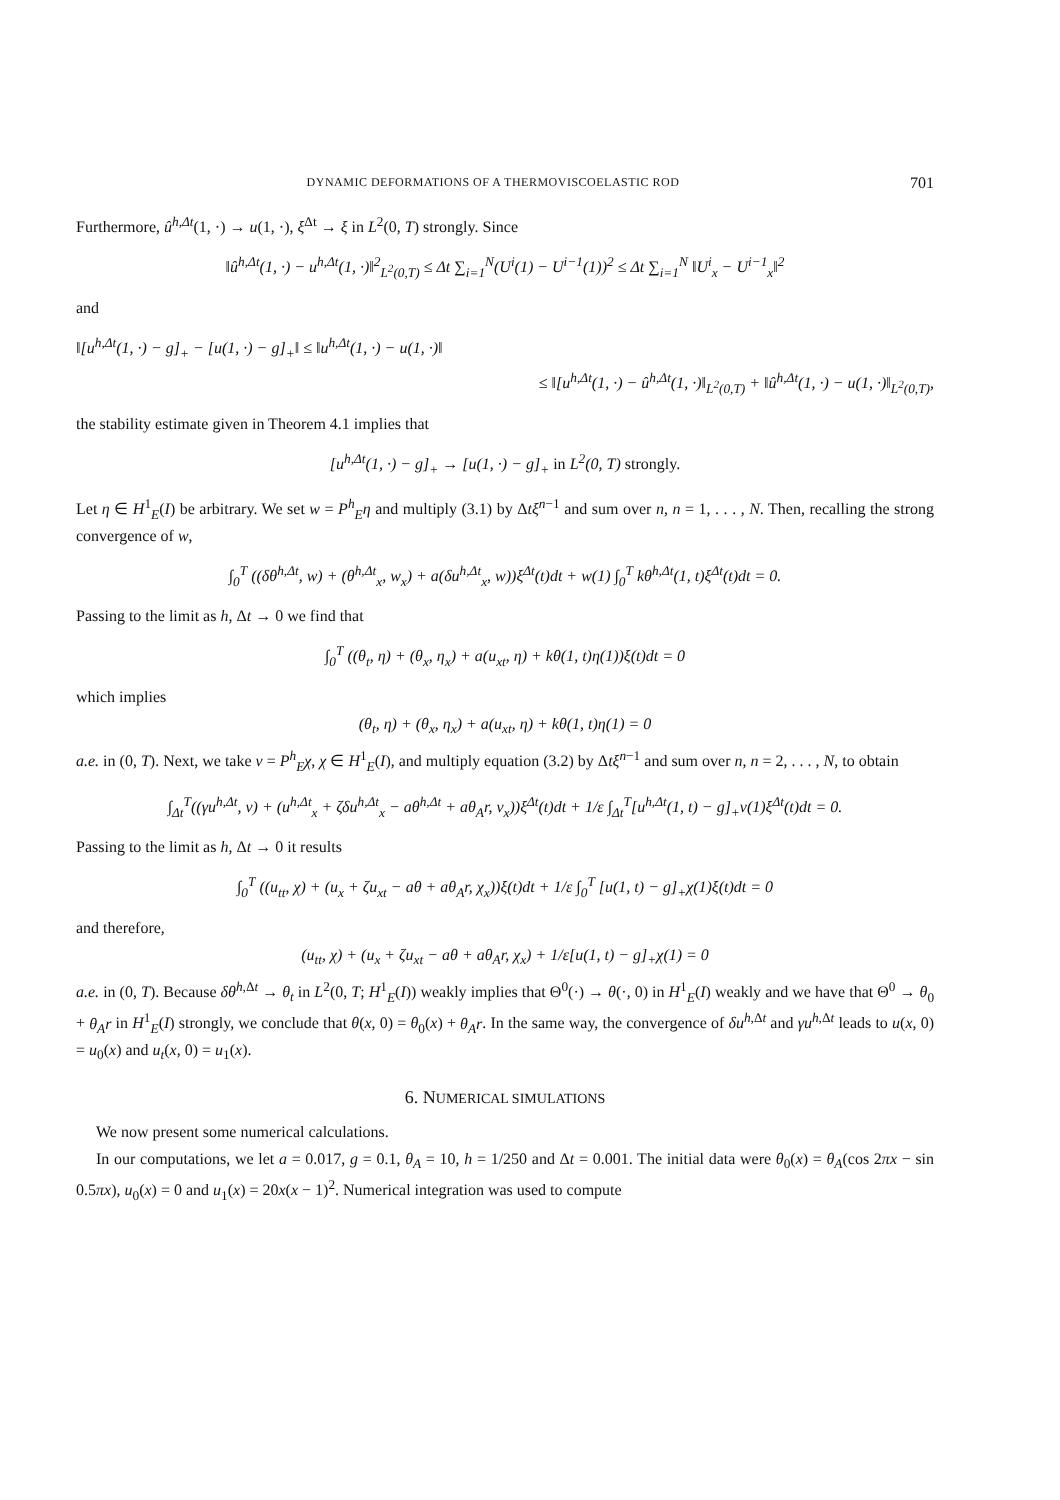DYNAMIC DEFORMATIONS OF A THERMOVISCOELASTIC ROD 701
Furthermore, û<sup>h,Δt</sup>(1, ·) → u(1, ·), ξ<sup>Δt</sup> → ξ in L<sup>2</sup>(0, T) strongly. Since
‖û<sup>h,Δt</sup>(1, ·) − u<sup>h,Δt</sup>(1, ·)‖<sup>2</sup><sub>L<sup>2</sup>(0,T)</sub> ≤ Δt ∑<sub>i=1</sub><sup>N</sup>(U<sup>i</sup>(1) − U<sup>i−1</sup>(1))<sup>2</sup> ≤ Δt ∑<sub>i=1</sub><sup>N</sup> ‖U<sup>i</sup><sub>x</sub> − U<sup>i−1</sup><sub>x</sub>‖<sup>2</sup>
and
‖[u<sup>h,Δt</sup>(1, ·) − g]<sub>+</sub> − [u(1, ·) − g]<sub>+</sub>‖ ≤ ‖u<sup>h,Δt</sup>(1, ·) − u(1, ·)‖
≤ ‖[u<sup>h,Δt</sup>(1, ·) − û<sup>h,Δt</sup>(1, ·)‖<sub>L<sup>2</sup>(0,T)</sub> + ‖û<sup>h,Δt</sup>(1, ·) − u(1, ·)‖<sub>L<sup>2</sup>(0,T)</sub>,
the stability estimate given in Theorem 4.1 implies that
[u<sup>h,Δt</sup>(1, ·) − g]<sub>+</sub> → [u(1, ·) − g]<sub>+</sub> in L<sup>2</sup>(0, T) strongly.
Let η ∈ H<sup>1</sup><sub>E</sub>(I) be arbitrary. We set w = P<sup>h</sup><sub>E</sub>η and multiply (3.1) by Δtξ<sup>n−1</sup> and sum over n, n = 1, . . . , N. Then, recalling the strong convergence of w,
∫<sub>0</sub><sup>T</sup> ((δθ<sup>h,Δt</sup>, w) + (θ<sup>h,Δt</sup><sub>x</sub>, w<sub>x</sub>) + a(δu<sup>h,Δt</sup><sub>x</sub>, w))ξ<sup>Δt</sup>(t)dt + w(1) ∫<sub>0</sub><sup>T</sup> kθ<sup>h,Δt</sup>(1, t)ξ<sup>Δt</sup>(t)dt = 0.
Passing to the limit as h, Δt → 0 we find that
∫<sub>0</sub><sup>T</sup> ((θ<sub>t</sub>, η) + (θ<sub>x</sub>, η<sub>x</sub>) + a(u<sub>xt</sub>, η) + kθ(1, t)η(1))ξ(t)dt = 0
which implies
(θ<sub>t</sub>, η) + (θ<sub>x</sub>, η<sub>x</sub>) + a(u<sub>xt</sub>, η) + kθ(1, t)η(1) = 0
a.e. in (0, T). Next, we take v = P<sup>h</sup><sub>E</sub>χ, χ ∈ H<sup>1</sup><sub>E</sub>(I), and multiply equation (3.2) by Δtξ<sup>n−1</sup> and sum over n, n = 2, . . . , N, to obtain
∫<sub>Δt</sub><sup>T</sup>((γu<sup>h,Δt</sup>, v) + (u<sup>h,Δt</sup><sub>x</sub> + ζδu<sup>h,Δt</sup><sub>x</sub> − aθ<sup>h,Δt</sup> + aθ<sub>A</sub>r, v<sub>x</sub>))ξ<sup>Δt</sup>(t)dt + 1/ε ∫<sub>Δt</sub><sup>T</sup>[u<sup>h,Δt</sup>(1, t) − g]<sub>+</sub>v(1)ξ<sup>Δt</sup>(t)dt = 0.
Passing to the limit as h, Δt → 0 it results
∫<sub>0</sub><sup>T</sup> ((u<sub>tt</sub>, χ) + (u<sub>x</sub> + ζu<sub>xt</sub> − aθ + aθ<sub>A</sub>r, χ<sub>x</sub>))ξ(t)dt + 1/ε ∫<sub>0</sub><sup>T</sup> [u(1, t) − g]<sub>+</sub>χ(1)ξ(t)dt = 0
and therefore,
(u<sub>tt</sub>, χ) + (u<sub>x</sub> + ζu<sub>xt</sub> − aθ + aθ<sub>A</sub>r, χ<sub>x</sub>) + 1/ε[u(1, t) − g]<sub>+</sub>χ(1) = 0
a.e. in (0, T). Because δθ<sup>h,Δt</sup> → θ<sub>t</sub> in L<sup>2</sup>(0, T; H<sup>1</sup><sub>E</sub>(I)) weakly implies that Θ<sup>0</sup>(·) → θ(·, 0) in H<sup>1</sup><sub>E</sub>(I) weakly and we have that Θ<sup>0</sup> → θ<sub>0</sub> + θ<sub>A</sub>r in H<sup>1</sup><sub>E</sub>(I) strongly, we conclude that θ(x, 0) = θ<sub>0</sub>(x) + θ<sub>A</sub>r. In the same way, the convergence of δu<sup>h,Δt</sup> and γu<sup>h,Δt</sup> leads to u(x, 0) = u<sub>0</sub>(x) and u<sub>t</sub>(x, 0) = u<sub>1</sub>(x).
6. NUMERICAL SIMULATIONS
We now present some numerical calculations.
In our computations, we let a = 0.017, g = 0.1, θ<sub>A</sub> = 10, h = 1/250 and Δt = 0.001. The initial data were θ<sub>0</sub>(x) = θ<sub>A</sub>(cos 2πx − sin 0.5πx), u<sub>0</sub>(x) = 0 and u<sub>1</sub>(x) = 20x(x − 1)<sup>2</sup>. Numerical integration was used to compute